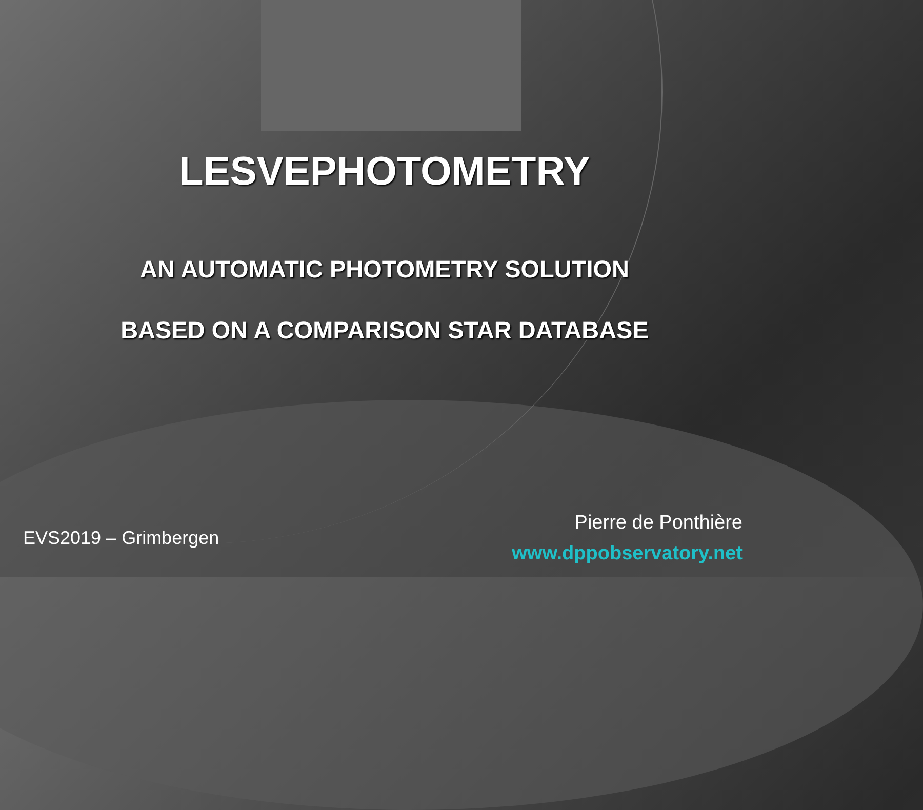LESVEPHOTOMETRY
AN AUTOMATIC PHOTOMETRY SOLUTION
BASED ON A COMPARISON STAR DATABASE
EVS2019 – Grimbergen
Pierre de Ponthière
www.dppobservatory.net